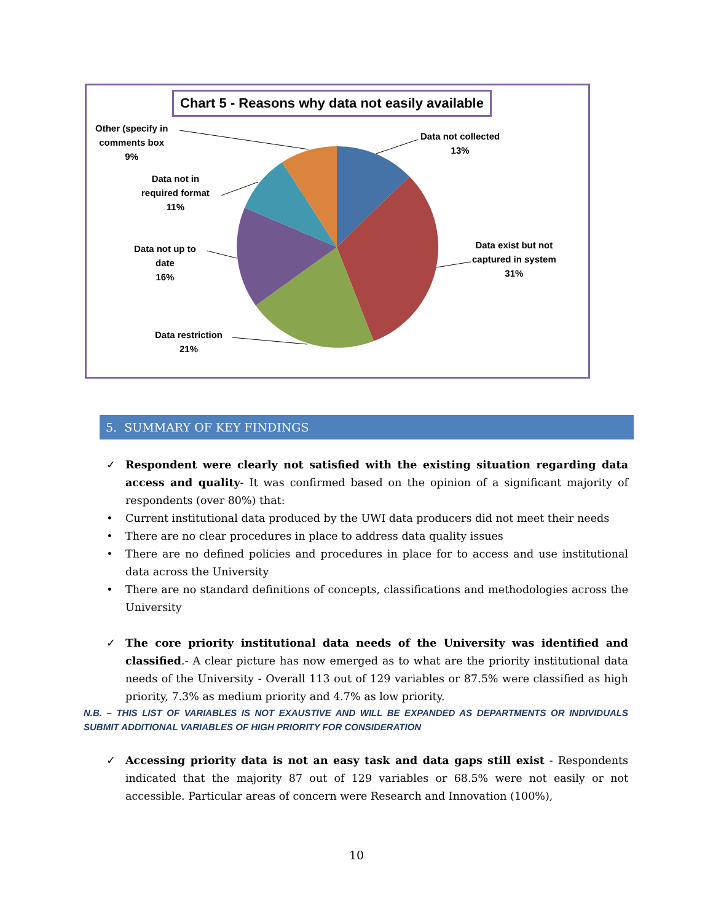Chart 5 - Reasons why data not easily available
Other (specify in
comments box
9%
Data not collected
13%
Data not in
required format
11%
Data exist but not
captured in system
31%
Data not up to
date
16%
Data restriction
21%
5. SUMMARY OF KEY FINDINGS
✓ Respondent were clearly not satisfied with the existing situation regarding data access and quality- It was confirmed based on the opinion of a significant majority of respondents (over 80%) that:
• Current institutional data produced by the UWI data producers did not meet their needs
• There are no clear procedures in place to address data quality issues
• There are no defined policies and procedures in place for to access and use institutional data across the University
• There are no standard definitions of concepts, classifications and methodologies across the University
✓ The core priority institutional data needs of the University was identified and classified.- A clear picture has now emerged as to what are the priority institutional data needs of the University - Overall 113 out of 129 variables or 87.5% were classified as high priority, 7.3% as medium priority and 4.7% as low priority.
N.B. – THIS LIST OF VARIABLES IS NOT EXAUSTIVE AND WILL BE EXPANDED AS DEPARTMENTS OR INDIVIDUALS SUBMIT ADDITIONAL VARIABLES OF HIGH PRIORITY FOR CONSIDERATION
✓ Accessing priority data is not an easy task and data gaps still exist - Respondents indicated that the majority 87 out of 129 variables or 68.5% were not easily or not accessible. Particular areas of concern were Research and Innovation (100%),
10